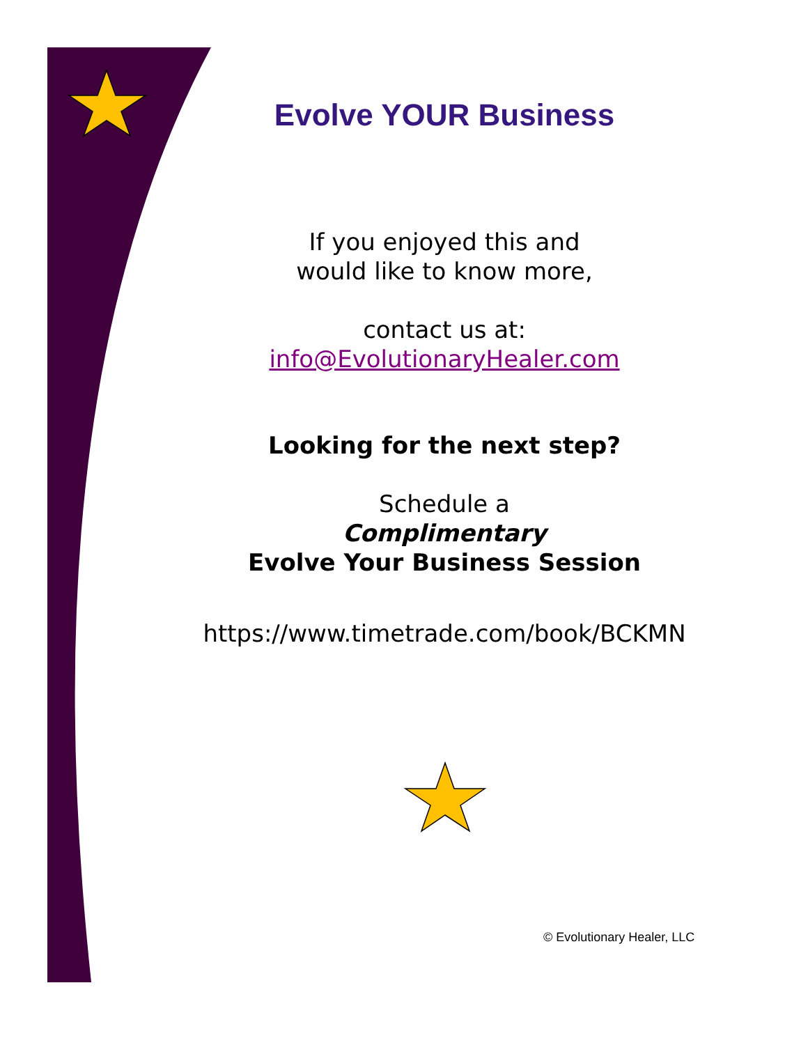Evolve YOUR Business
If you enjoyed this and
would like to know more,
contact us at:
info@EvolutionaryHealer.com
Looking for the next step?
Schedule a
Complimentary
Evolve Your Business Session
https://www.timetrade.com/book/BCKMN
© Evolutionary Healer, LLC